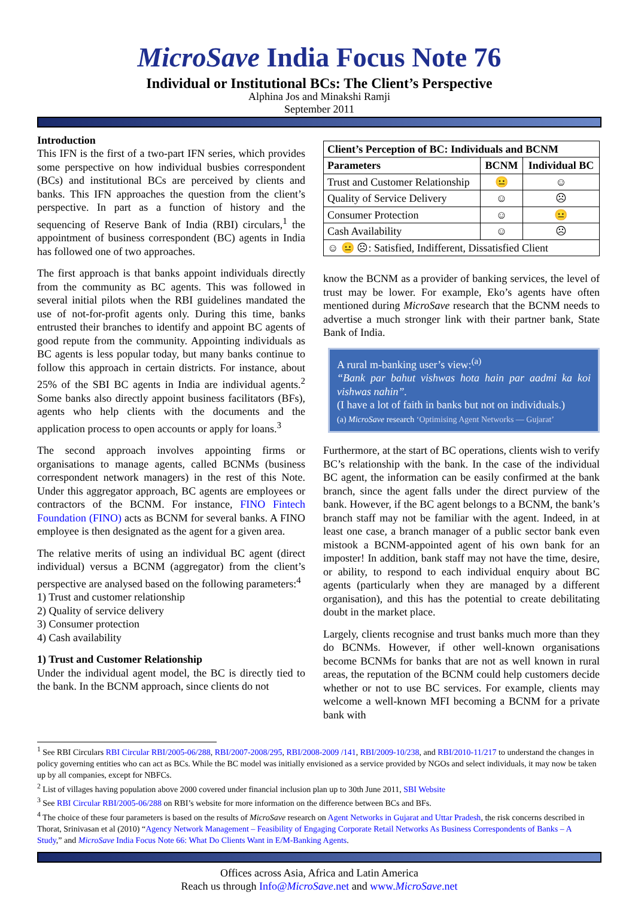MicroSave India Focus Note 76
Individual or Institutional BCs: The Client’s Perspective
Alphina Jos and Minakshi Ramji
September 2011
Introduction
This IFN is the first of a two-part IFN series, which provides some perspective on how individual busbies correspondent (BCs) and institutional BCs are perceived by clients and banks. This IFN approaches the question from the client’s perspective. In part as a function of history and the sequencing of Reserve Bank of India (RBI) circulars,<sup>1</sup> the appointment of business correspondent (BC) agents in India has followed one of two approaches.
The first approach is that banks appoint individuals directly from the community as BC agents. This was followed in several initial pilots when the RBI guidelines mandated the use of not-for-profit agents only. During this time, banks entrusted their branches to identify and appoint BC agents of good repute from the community. Appointing individuals as BC agents is less popular today, but many banks continue to follow this approach in certain districts. For instance, about 25% of the SBI BC agents in India are individual agents.<sup>2</sup> Some banks also directly appoint business facilitators (BFs), agents who help clients with the documents and the application process to open accounts or apply for loans.<sup>3</sup>
The second approach involves appointing firms or organisations to manage agents, called BCNMs (business correspondent network managers) in the rest of this Note. Under this aggregator approach, BC agents are employees or contractors of the BCNM. For instance, FINO Fintech Foundation (FINO) acts as BCNM for several banks. A FINO employee is then designated as the agent for a given area.
The relative merits of using an individual BC agent (direct individual) versus a BCNM (aggregator) from the client’s perspective are analysed based on the following parameters:<sup>4</sup>
1) Trust and customer relationship
2) Quality of service delivery
3) Consumer protection
4) Cash availability
1) Trust and Customer Relationship
Under the individual agent model, the BC is directly tied to the bank. In the BCNM approach, since clients do not
| Client’s Perception of BC: Individuals and BCNM | | |
| --- | --- | --- |
| Parameters | BCNM | Individual BC |
| Trust and Customer Relationship | 😐 | ☺ |
| Quality of Service Delivery | ☺ | ☹ |
| Consumer Protection | ☺ | 😐 |
| Cash Availability | ☺ | ☹ |
| ☺ 😐 ☹: Satisfied, Indifferent, Dissatisfied Client | | |
know the BCNM as a provider of banking services, the level of trust may be lower. For example, Eko’s agents have often mentioned during MicroSave research that the BCNM needs to advertise a much stronger link with their partner bank, State Bank of India.
A rural m-banking user’s view:<sup>(a)</sup>
“Bank par bahut vishwas hota hain par aadmi ka koi vishwas nahin”.
(I have a lot of faith in banks but not on individuals.)
(a) MicroSave research ‘Optimising Agent Networks — Gujarat’
Furthermore, at the start of BC operations, clients wish to verify BC’s relationship with the bank. In the case of the individual BC agent, the information can be easily confirmed at the bank branch, since the agent falls under the direct purview of the bank. However, if the BC agent belongs to a BCNM, the bank’s branch staff may not be familiar with the agent. Indeed, in at least one case, a branch manager of a public sector bank even mistook a BCNM-appointed agent of his own bank for an imposter! In addition, bank staff may not have the time, desire, or ability, to respond to each individual enquiry about BC agents (particularly when they are managed by a different organisation), and this has the potential to create debilitating doubt in the market place.
Largely, clients recognise and trust banks much more than they do BCNMs. However, if other well-known organisations become BCNMs for banks that are not as well known in rural areas, the reputation of the BCNM could help customers decide whether or not to use BC services. For example, clients may welcome a well-known MFI becoming a BCNM for a private bank with
<sup>1</sup> See RBI Circulars RBI Circular RBI/2005-06/288, RBI/2007-2008/295, RBI/2008-2009 /141, RBI/2009-10/238, and RBI/2010-11/217 to understand the changes in policy governing entities who can act as BCs. While the BC model was initially envisioned as a service provided by NGOs and select individuals, it may now be taken up by all companies, except for NBFCs.
<sup>2</sup> List of villages having population above 2000 covered under financial inclusion plan up to 30th June 2011, SBI Website
<sup>3</sup> See RBI Circular RBI/2005-06/288 on RBI’s website for more information on the difference between BCs and BFs.
<sup>4</sup> The choice of these four parameters is based on the results of MicroSave research on Agent Networks in Gujarat and Uttar Pradesh, the risk concerns described in Thorat, Srinivasan et al (2010) “Agency Network Management – Feasibility of Engaging Corporate Retail Networks As Business Correspondents of Banks – A Study,” and MicroSave India Focus Note 66: What Do Clients Want in E/M-Banking Agents.
Offices across Asia, Africa and Latin America
Reach us through Info@MicroSave.net and www.MicroSave.net